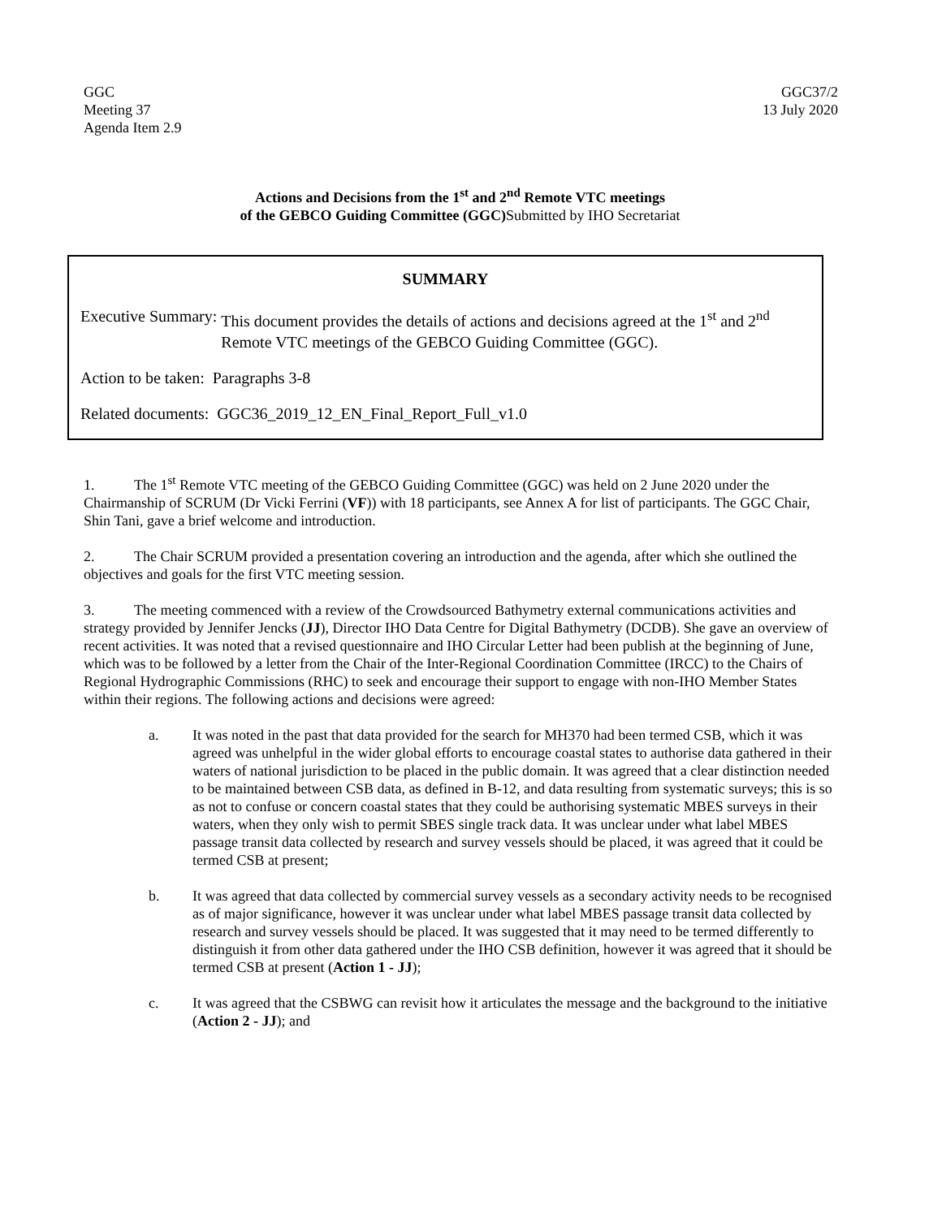GGC
Meeting 37
Agenda Item 2.9
GGC37/2
13 July 2020
Actions and Decisions from the 1<sup>st</sup> and 2<sup>nd</sup> Remote VTC meetings
of the GEBCO Guiding Committee (GGC)Submitted by IHO Secretariat
SUMMARY
Executive Summary: This document provides the details of actions and decisions agreed at the 1<sup>st</sup> and 2<sup>nd</sup> Remote VTC meetings of the GEBCO Guiding Committee (GGC).
Action to be taken: Paragraphs 3-8
Related documents: GGC36_2019_12_EN_Final_Report_Full_v1.0
1. The 1<sup>st</sup> Remote VTC meeting of the GEBCO Guiding Committee (GGC) was held on 2 June 2020 under the Chairmanship of SCRUM (Dr Vicki Ferrini (VF)) with 18 participants, see Annex A for list of participants. The GGC Chair, Shin Tani, gave a brief welcome and introduction.
2. The Chair SCRUM provided a presentation covering an introduction and the agenda, after which she outlined the objectives and goals for the first VTC meeting session.
3. The meeting commenced with a review of the Crowdsourced Bathymetry external communications activities and strategy provided by Jennifer Jencks (JJ), Director IHO Data Centre for Digital Bathymetry (DCDB). She gave an overview of recent activities. It was noted that a revised questionnaire and IHO Circular Letter had been publish at the beginning of June, which was to be followed by a letter from the Chair of the Inter-Regional Coordination Committee (IRCC) to the Chairs of Regional Hydrographic Commissions (RHC) to seek and encourage their support to engage with non-IHO Member States within their regions. The following actions and decisions were agreed:
a. It was noted in the past that data provided for the search for MH370 had been termed CSB, which it was agreed was unhelpful in the wider global efforts to encourage coastal states to authorise data gathered in their waters of national jurisdiction to be placed in the public domain. It was agreed that a clear distinction needed to be maintained between CSB data, as defined in B-12, and data resulting from systematic surveys; this is so as not to confuse or concern coastal states that they could be authorising systematic MBES surveys in their waters, when they only wish to permit SBES single track data. It was unclear under what label MBES passage transit data collected by research and survey vessels should be placed, it was agreed that it could be termed CSB at present;
b. It was agreed that data collected by commercial survey vessels as a secondary activity needs to be recognised as of major significance, however it was unclear under what label MBES passage transit data collected by research and survey vessels should be placed. It was suggested that it may need to be termed differently to distinguish it from other data gathered under the IHO CSB definition, however it was agreed that it should be termed CSB at present (Action 1 - JJ);
c. It was agreed that the CSBWG can revisit how it articulates the message and the background to the initiative (Action 2 - JJ); and